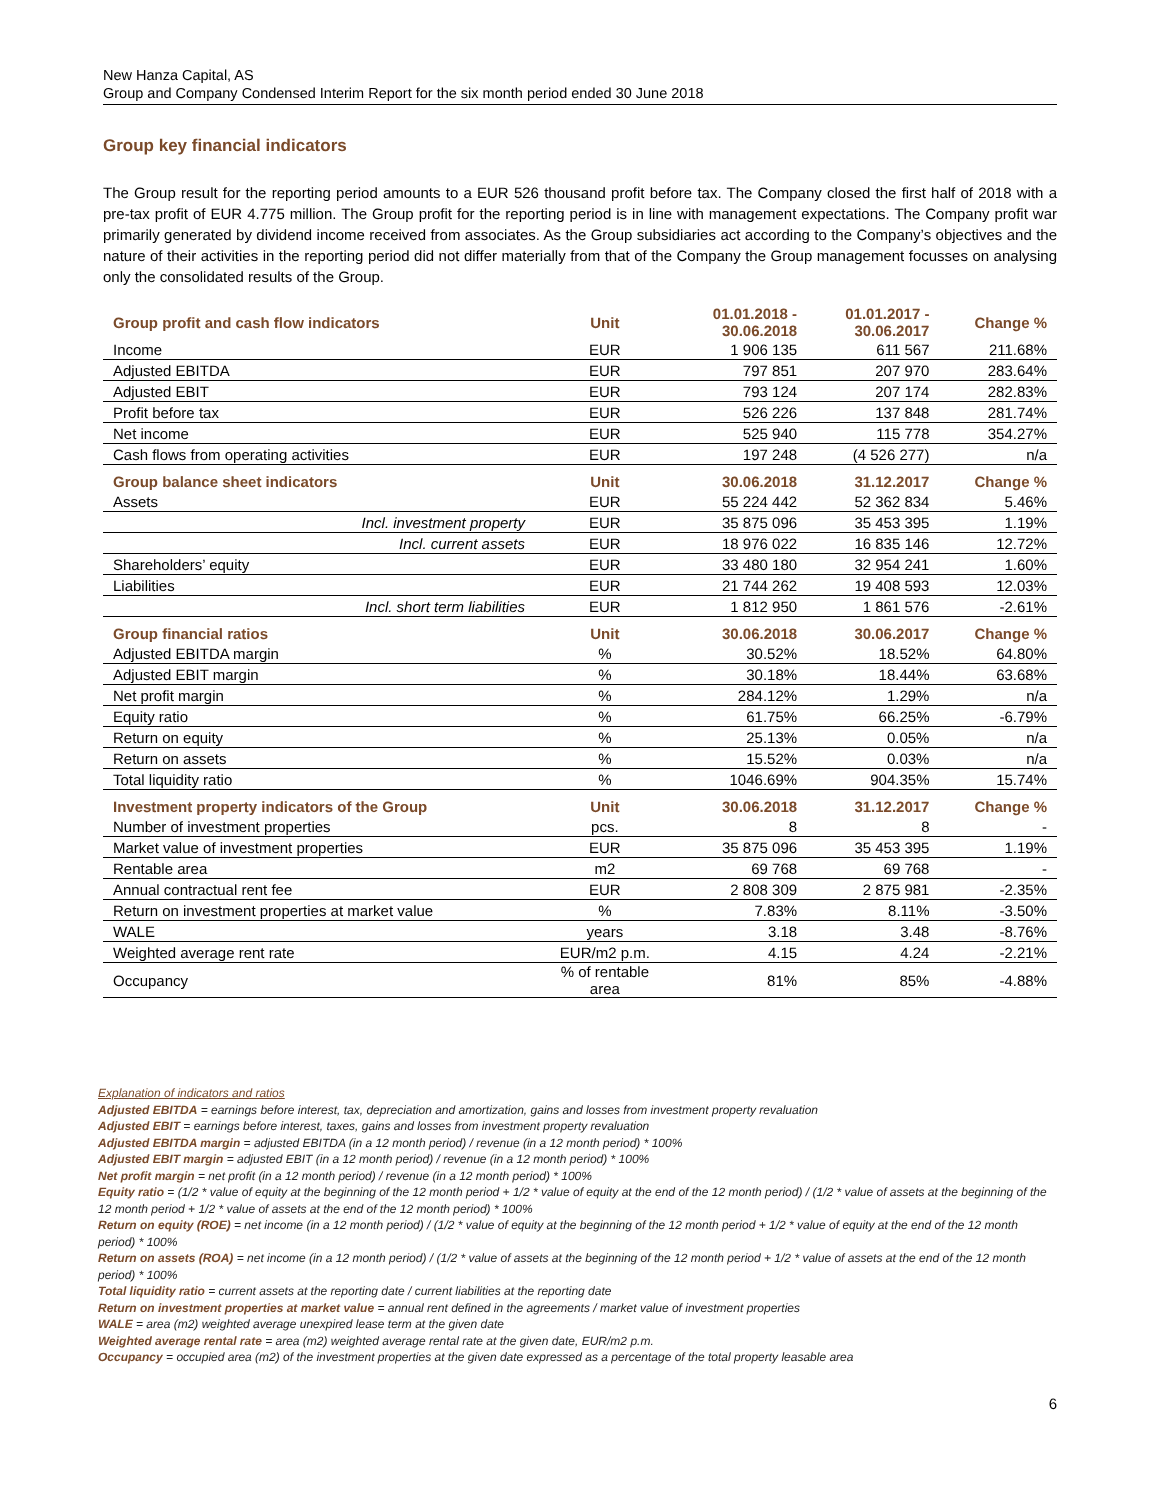New Hanza Capital, AS
Group and Company Condensed Interim Report for the six month period ended 30 June 2018
Group key financial indicators
The Group result for the reporting period amounts to a EUR 526 thousand profit before tax. The Company closed the first half of 2018 with a pre-tax profit of EUR 4.775 million. The Group profit for the reporting period is in line with management expectations. The Company profit war primarily generated by dividend income received from associates. As the Group subsidiaries act according to the Company’s objectives and the nature of their activities in the reporting period did not differ materially from that of the Company the Group management focusses on analysing only the consolidated results of the Group.
| Group profit and cash flow indicators | Unit | 01.01.2018 - 30.06.2018 | 01.01.2017 - 30.06.2017 | Change % |
| --- | --- | --- | --- | --- |
| Income | EUR | 1 906 135 | 611 567 | 211.68% |
| Adjusted EBITDA | EUR | 797 851 | 207 970 | 283.64% |
| Adjusted EBIT | EUR | 793 124 | 207 174 | 282.83% |
| Profit before tax | EUR | 526 226 | 137 848 | 281.74% |
| Net income | EUR | 525 940 | 115 778 | 354.27% |
| Cash flows from operating activities | EUR | 197 248 | (4 526 277) | n/a |
| Group balance sheet indicators | Unit | 30.06.2018 | 31.12.2017 | Change % |
| Assets | EUR | 55 224 442 | 52 362 834 | 5.46% |
| Incl. investment property | EUR | 35 875 096 | 35 453 395 | 1.19% |
| Incl. current assets | EUR | 18 976 022 | 16 835 146 | 12.72% |
| Shareholders’ equity | EUR | 33 480 180 | 32 954 241 | 1.60% |
| Liabilities | EUR | 21 744 262 | 19 408 593 | 12.03% |
| Incl. short term liabilities | EUR | 1 812 950 | 1 861 576 | -2.61% |
| Group financial ratios | Unit | 30.06.2018 | 30.06.2017 | Change % |
| Adjusted EBITDA margin | % | 30.52% | 18.52% | 64.80% |
| Adjusted EBIT margin | % | 30.18% | 18.44% | 63.68% |
| Net profit margin | % | 284.12% | 1.29% | n/a |
| Equity ratio | % | 61.75% | 66.25% | -6.79% |
| Return on equity | % | 25.13% | 0.05% | n/a |
| Return on assets | % | 15.52% | 0.03% | n/a |
| Total liquidity ratio | % | 1046.69% | 904.35% | 15.74% |
| Investment property indicators of the Group | Unit | 30.06.2018 | 31.12.2017 | Change % |
| Number of investment properties | pcs. | 8 | 8 | - |
| Market value of investment properties | EUR | 35 875 096 | 35 453 395 | 1.19% |
| Rentable area | m2 | 69 768 | 69 768 | - |
| Annual contractual rent fee | EUR | 2 808 309 | 2 875 981 | -2.35% |
| Return on investment properties at market value | % | 7.83% | 8.11% | -3.50% |
| WALE | years | 3.18 | 3.48 | -8.76% |
| Weighted average rent rate | EUR/m2 p.m. | 4.15 | 4.24 | -2.21% |
| Occupancy | % of rentable area | 81% | 85% | -4.88% |
Explanation of indicators and ratios
Adjusted EBITDA = earnings before interest, tax, depreciation and amortization, gains and losses from investment property revaluation
Adjusted EBIT = earnings before interest, taxes, gains and losses from investment property revaluation
Adjusted EBITDA margin = adjusted EBITDA (in a 12 month period) / revenue (in a 12 month period) * 100%
Adjusted EBIT margin = adjusted EBIT (in a 12 month period) / revenue (in a 12 month period) * 100%
Net profit margin = net profit (in a 12 month period) / revenue (in a 12 month period) * 100%
Equity ratio = (1/2 * value of equity at the beginning of the 12 month period + 1/2 * value of equity at the end of the 12 month period) / (1/2 * value of assets at the beginning of the 12 month period + 1/2 * value of assets at the end of the 12 month period) * 100%
Return on equity (ROE) = net income (in a 12 month period) / (1/2 * value of equity at the beginning of the 12 month period + 1/2 * value of equity at the end of the 12 month period) * 100%
Return on assets (ROA) = net income (in a 12 month period) / (1/2 * value of assets at the beginning of the 12 month period + 1/2 * value of assets at the end of the 12 month period) * 100%
Total liquidity ratio = current assets at the reporting date / current liabilities at the reporting date
Return on investment properties at market value = annual rent defined in the agreements / market value of investment properties
WALE = area (m2) weighted average unexpired lease term at the given date
Weighted average rental rate = area (m2) weighted average rental rate at the given date, EUR/m2 p.m.
Occupancy = occupied area (m2) of the investment properties at the given date expressed as a percentage of the total property leasable area
6